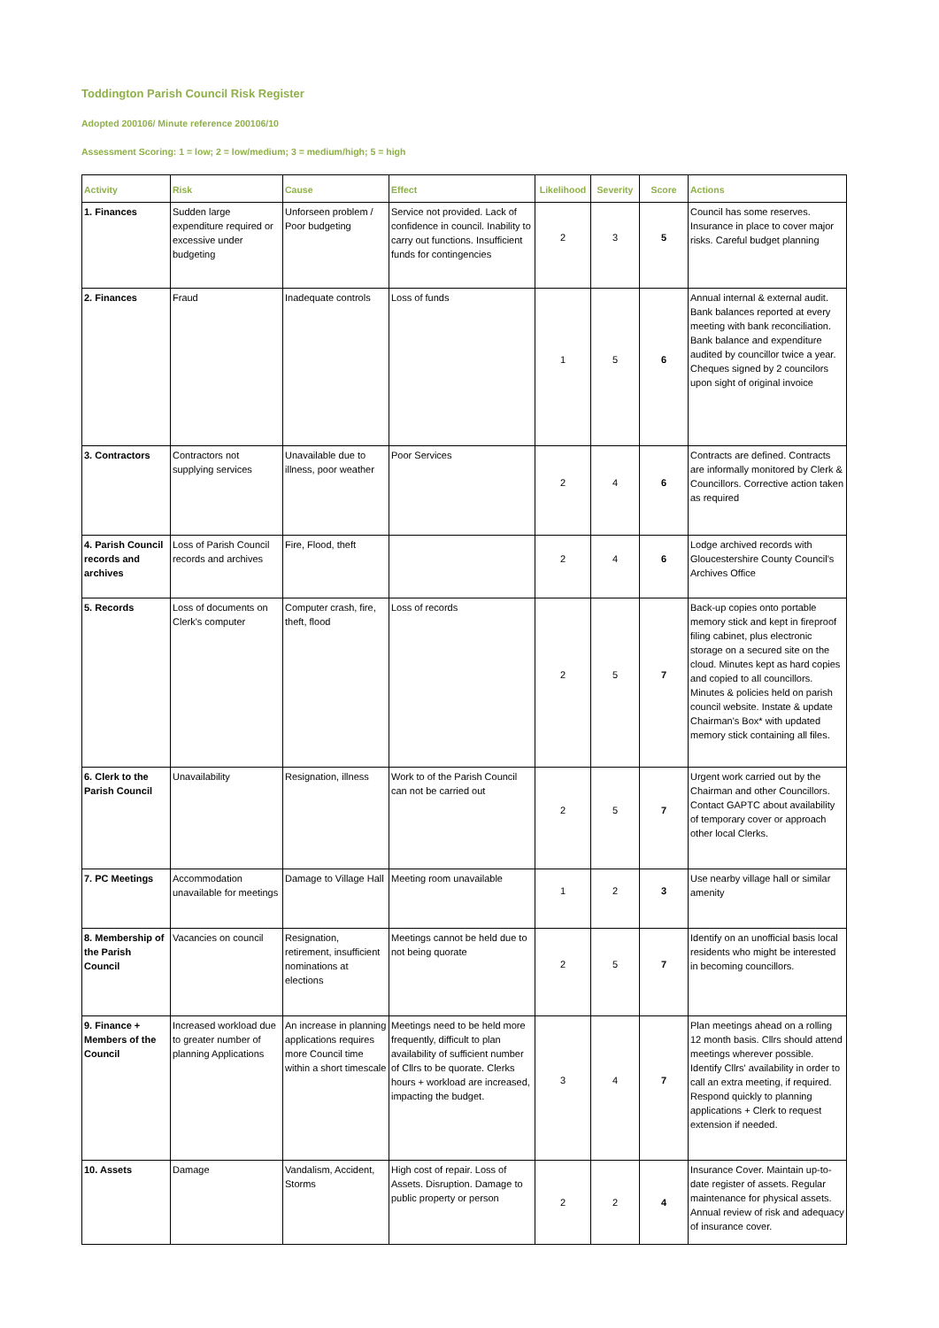Toddington Parish Council Risk Register
Adopted 200106/ Minute reference 200106/10
Assessment Scoring: 1 = low; 2 = low/medium; 3 = medium/high; 5 = high
| Activity | Risk | Cause | Effect | Likelihood | Severity | Score | Actions |
| --- | --- | --- | --- | --- | --- | --- | --- |
| 1. Finances | Sudden large expenditure required or excessive under budgeting | Unforseen problem / Poor budgeting | Service not provided. Lack of confidence in council. Inability to carry out functions. Insufficient funds for contingencies | 2 | 3 | 5 | Council has some reserves. Insurance in place to cover major risks. Careful budget planning |
| 2. Finances | Fraud | Inadequate controls | Loss of funds | 1 | 5 | 6 | Annual internal & external audit. Bank balances reported at every meeting with bank reconciliation. Bank balance and expenditure audited by councillor twice a year. Cheques signed by 2 councilors upon sight of original invoice |
| 3. Contractors | Contractors not supplying services | Unavailable due to illness, poor weather | Poor Services | 2 | 4 | 6 | Contracts are defined. Contracts are informally monitored by Clerk & Councillors. Corrective action taken as required |
| 4. Parish Council records and archives | Loss of Parish Council records and archives | Fire, Flood, theft | | 2 | 4 | 6 | Lodge archived records with Gloucestershire County Council's Archives Office |
| 5. Records | Loss of documents on Clerk's computer | Computer crash, fire, theft, flood | Loss of records | 2 | 5 | 7 | Back-up copies onto portable memory stick and kept in fireproof filing cabinet, plus electronic storage on a secured site on the cloud. Minutes kept as hard copies and copied to all councillors. Minutes & policies held on parish council website. Instate & update Chairman's Box* with updated memory stick containing all files. |
| 6. Clerk to the Parish Council | Unavailability | Resignation, illness | Work to of the Parish Council can not be carried out | 2 | 5 | 7 | Urgent work carried out by the Chairman and other Councillors. Contact GAPTC about availability of temporary cover or approach other local Clerks. |
| 7. PC Meetings | Accommodation unavailable for meetings | Damage to Village Hall | Meeting room unavailable | 1 | 2 | 3 | Use nearby village hall or similar amenity |
| 8. Membership of the Parish Council | Vacancies on council | Resignation, retirement, insufficient nominations at elections | Meetings cannot be held due to not being quorate | 2 | 5 | 7 | Identify on an unofficial basis local residents who might be interested in becoming councillors. |
| 9. Finance + Members of the Council | Increased workload due to greater number of planning Applications | An increase in planning applications requires more Council time within a short timescale | Meetings need to be held more frequently, difficult to plan availability of sufficient number of Cllrs to be quorate. Clerks hours + workload are increased, impacting the budget. | 3 | 4 | 7 | Plan meetings ahead on a rolling 12 month basis. Cllrs should attend meetings wherever possible. Identify Cllrs' availability in order to call an extra meeting, if required. Respond quickly to planning applications + Clerk to request extension if needed. |
| 10. Assets | Damage | Vandalism, Accident, Storms | High cost of repair. Loss of Assets. Disruption. Damage to public property or person | 2 | 2 | 4 | Insurance Cover. Maintain up-to-date register of assets. Regular maintenance for physical assets. Annual review of risk and adequacy of insurance cover. |